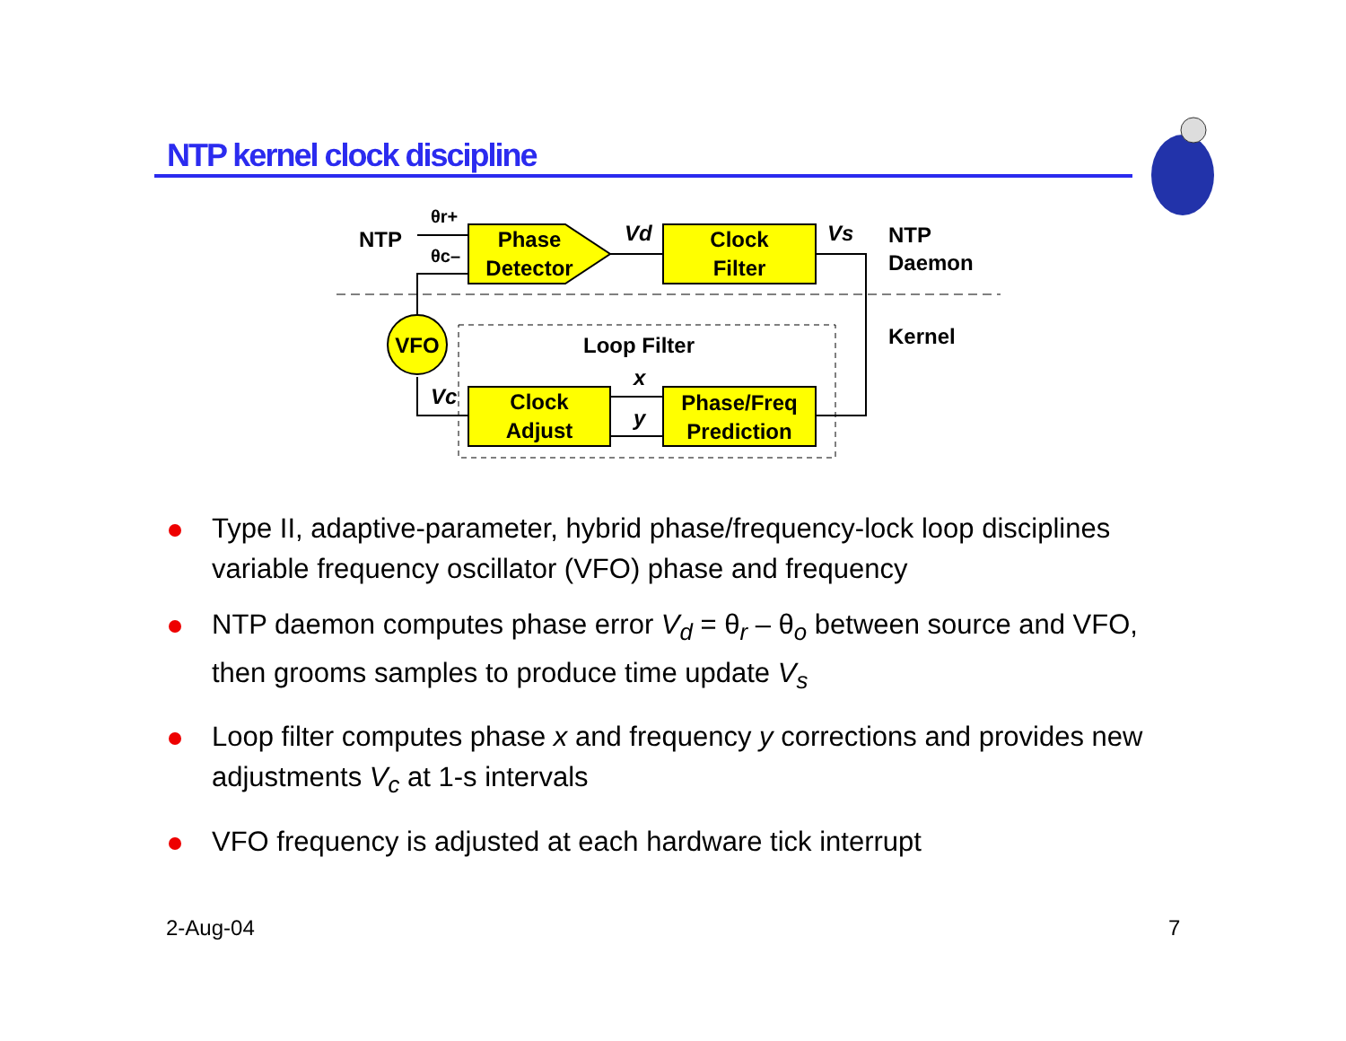NTP kernel clock discipline
Phase
Detector
Clock
Filter
Clock
Adjust
Phase/Freq
Prediction
VFO
NTP
θr+
θc–
Vd
Vs
NTP
Daemon
Kernel
Loop Filter
x
y
Vc
Type II, adaptive-parameter, hybrid phase/frequency-lock loop disciplines variable frequency oscillator (VFO) phase and frequency
NTP daemon computes phase error V<sub>d</sub> = θ<sub>r</sub> – θ<sub>o</sub> between source and VFO, then grooms samples to produce time update V<sub>s</sub>
Loop filter computes phase x and frequency y corrections and provides new adjustments V<sub>c</sub> at 1-s intervals
VFO frequency is adjusted at each hardware tick interrupt
2-Aug-04 7